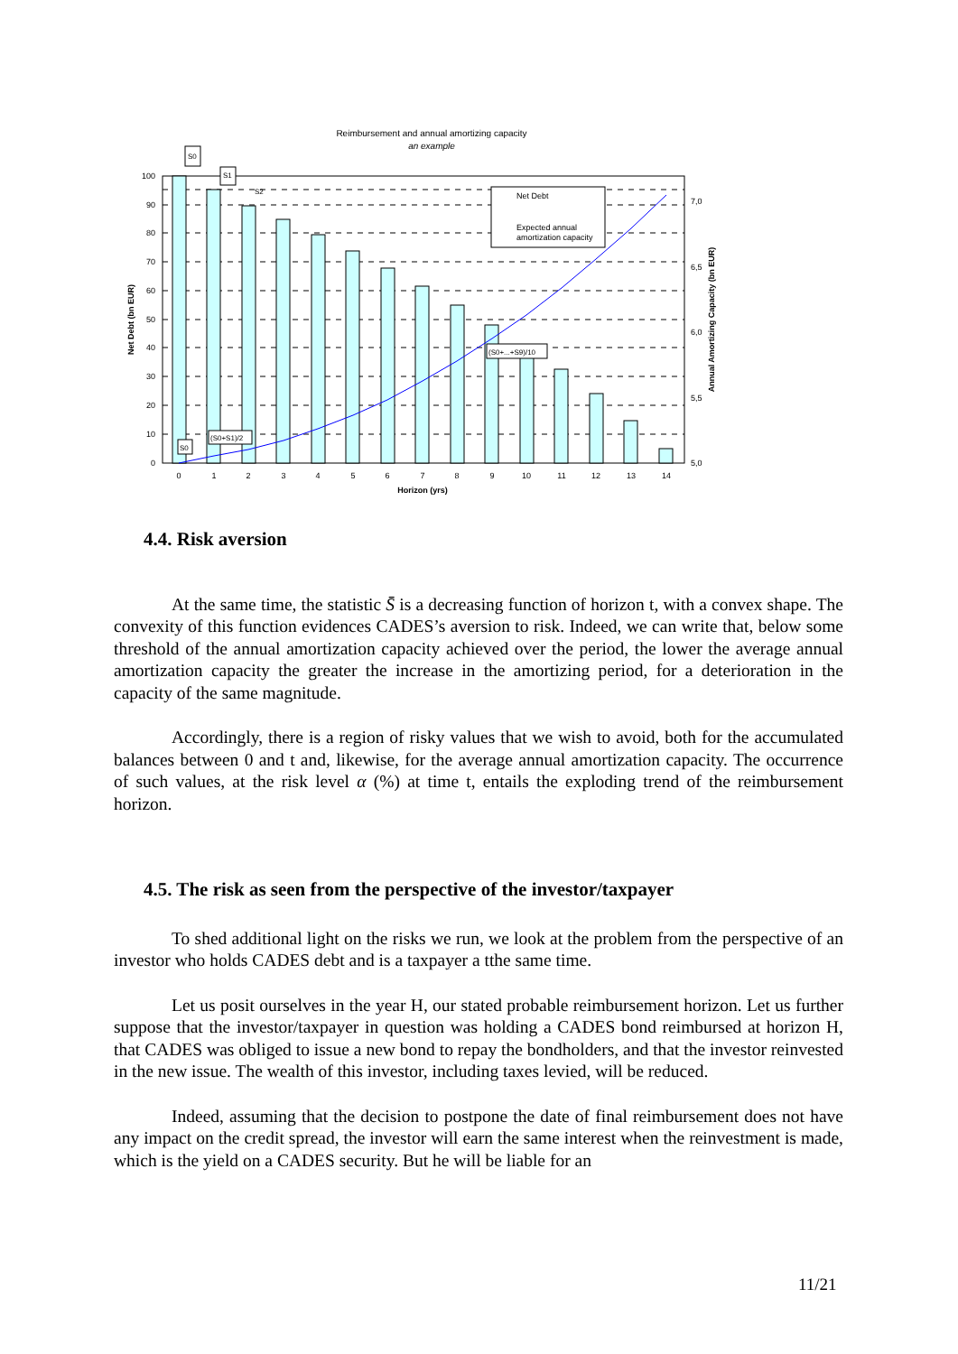Reimbursement and annual amortizing capacity
an example
0
10
20
30
40
50
60
70
80
90
100
5,0
5,5
6,0
6,5
7,0
0
1
2
3
4
5
6
7
8
9
10
11
12
13
14
Horizon (yrs)
Net Debt (bn EUR)
Annual Amortizing Capacity (bn EUR)
Net Debt
Expected annual
amortization capacity
S0
S1
S2
S0
(S0+S1)/2
(S0+...+S9)/10
4.4. Risk aversion
At the same time, the statistic S̄ is a decreasing function of horizon t, with a convex shape. The convexity of this function evidences CADES’s aversion to risk. Indeed, we can write that, below some threshold of the annual amortization capacity achieved over the period, the lower the average annual amortization capacity the greater the increase in the amortizing period, for a deterioration in the capacity of the same magnitude.
Accordingly, there is a region of risky values that we wish to avoid, both for the accumulated balances between 0 and t and, likewise, for the average annual amortization capacity. The occurrence of such values, at the risk level α (%) at time t, entails the exploding trend of the reimbursement horizon.
4.5. The risk as seen from the perspective of the investor/taxpayer
To shed additional light on the risks we run, we look at the problem from the perspective of an investor who holds CADES debt and is a taxpayer a tthe same time.
Let us posit ourselves in the year H, our stated probable reimbursement horizon. Let us further suppose that the investor/taxpayer in question was holding a CADES bond reimbursed at horizon H, that CADES was obliged to issue a new bond to repay the bondholders, and that the investor reinvested in the new issue. The wealth of this investor, including taxes levied, will be reduced.
Indeed, assuming that the decision to postpone the date of final reimbursement does not have any impact on the credit spread, the investor will earn the same interest when the reinvestment is made, which is the yield on a CADES security. But he will be liable for an
11/21